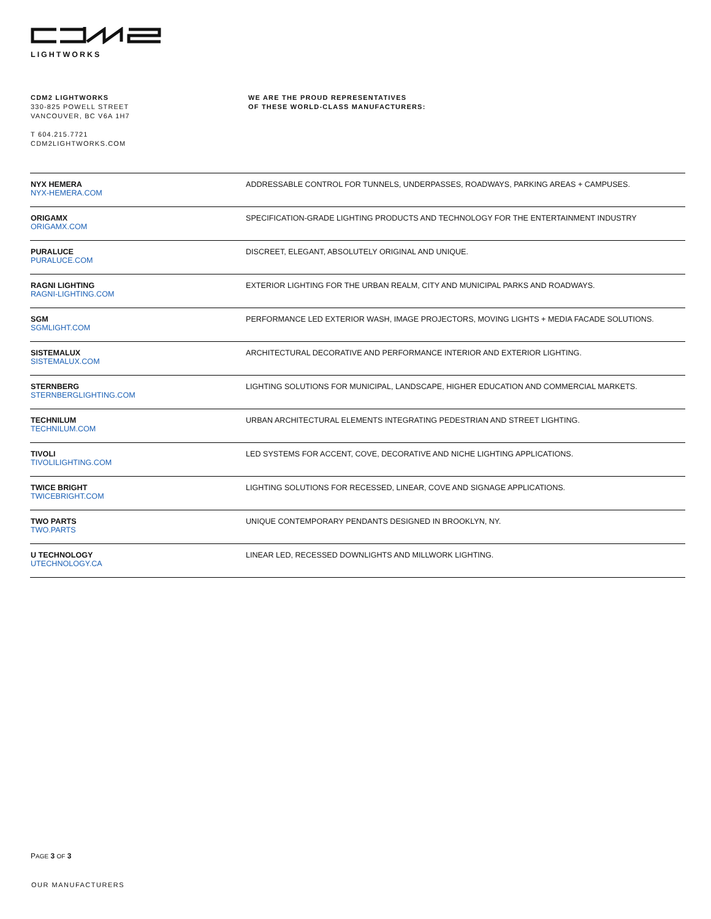LIGHTWORKS
CDM2 LIGHTWORKS
330-825 POWELL STREET
VANCOUVER, BC V6A 1H7
T 604.215.7721
CDM2LIGHTWORKS.COM
WE ARE THE PROUD REPRESENTATIVES
OF THESE WORLD-CLASS MANUFACTURERS:
| NYX HEMERA NYX-HEMERA.COM | ADDRESSABLE CONTROL FOR TUNNELS, UNDERPASSES, ROADWAYS, PARKING AREAS + CAMPUSES. |
| ORIGAMX ORIGAMX.COM | SPECIFICATION-GRADE LIGHTING PRODUCTS AND TECHNOLOGY FOR THE ENTERTAINMENT INDUSTRY |
| PURALUCE PURALUCE.COM | DISCREET, ELEGANT, ABSOLUTELY ORIGINAL AND UNIQUE. |
| RAGNI LIGHTING RAGNI-LIGHTING.COM | EXTERIOR LIGHTING FOR THE URBAN REALM, CITY AND MUNICIPAL PARKS AND ROADWAYS. |
| SGM SGMLIGHT.COM | PERFORMANCE LED EXTERIOR WASH, IMAGE PROJECTORS, MOVING LIGHTS + MEDIA FACADE SOLUTIONS. |
| SISTEMALUX SISTEMALUX.COM | ARCHITECTURAL DECORATIVE AND PERFORMANCE INTERIOR AND EXTERIOR LIGHTING. |
| STERNBERG STERNBERGLIGHTING.COM | LIGHTING SOLUTIONS FOR MUNICIPAL, LANDSCAPE, HIGHER EDUCATION AND COMMERCIAL MARKETS. |
| TECHNILUM TECHNILUM.COM | URBAN ARCHITECTURAL ELEMENTS INTEGRATING PEDESTRIAN AND STREET LIGHTING. |
| TIVOLI TIVOLILIGHTING.COM | LED SYSTEMS FOR ACCENT, COVE, DECORATIVE AND NICHE LIGHTING APPLICATIONS. |
| TWICE BRIGHT TWICEBRIGHT.COM | LIGHTING SOLUTIONS FOR RECESSED, LINEAR, COVE AND SIGNAGE APPLICATIONS. |
| TWO PARTS TWO.PARTS | UNIQUE CONTEMPORARY PENDANTS DESIGNED IN BROOKLYN, NY. |
| U TECHNOLOGY UTECHNOLOGY.CA | LINEAR LED, RECESSED DOWNLIGHTS AND MILLWORK LIGHTING. |
PAGE 3 OF 3
OUR MANUFACTURERS